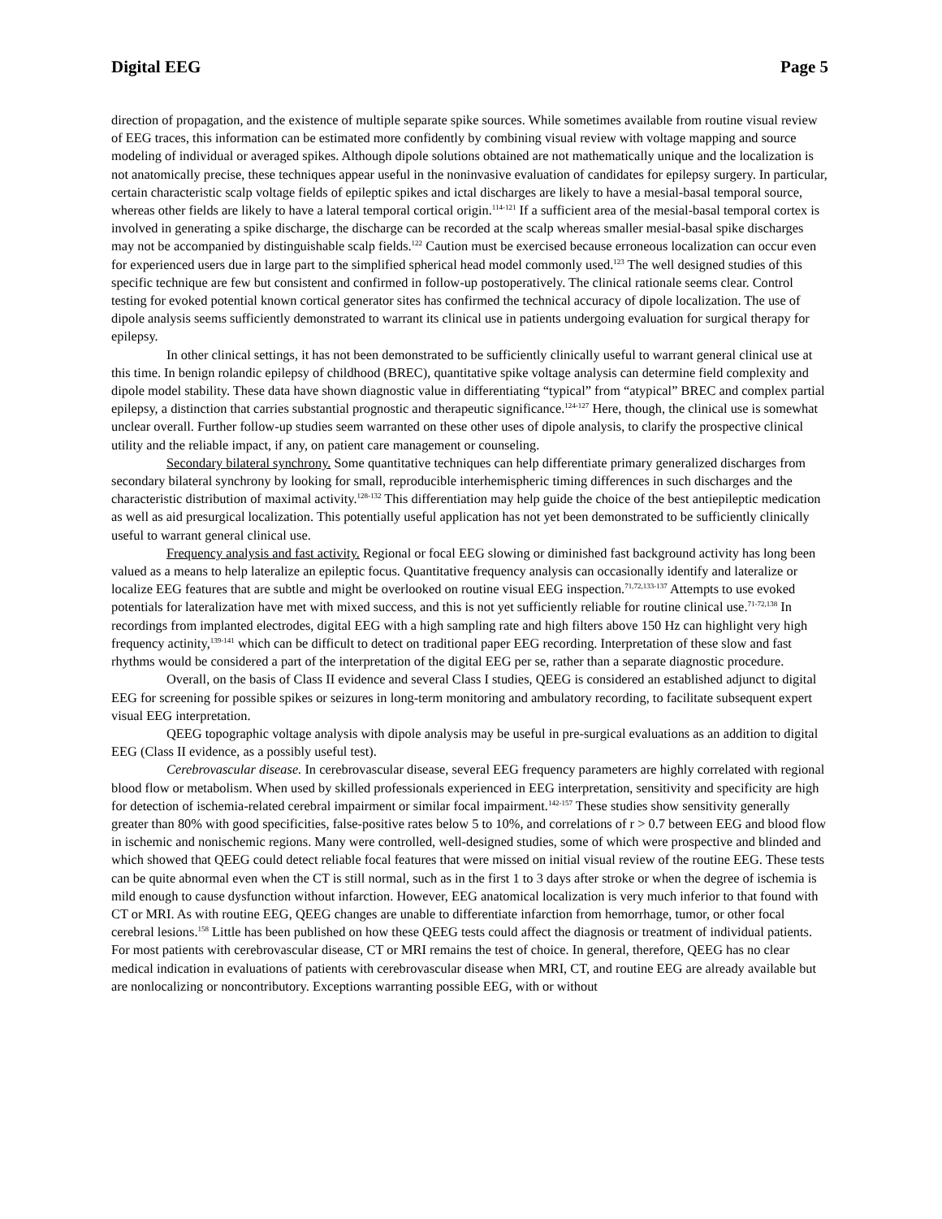Digital EEG Page 5
direction of propagation, and the existence of multiple separate spike sources. While sometimes available from routine visual review of EEG traces, this information can be estimated more confidently by combining visual review with voltage mapping and source modeling of individual or averaged spikes. Although dipole solutions obtained are not mathematically unique and the localization is not anatomically precise, these techniques appear useful in the noninvasive evaluation of candidates for epilepsy surgery. In particular, certain characteristic scalp voltage fields of epileptic spikes and ictal discharges are likely to have a mesial-basal temporal source, whereas other fields are likely to have a lateral temporal cortical origin.<sup>114-121</sup> If a sufficient area of the mesial-basal temporal cortex is involved in generating a spike discharge, the discharge can be recorded at the scalp whereas smaller mesial-basal spike discharges may not be accompanied by distinguishable scalp fields.<sup>122</sup> Caution must be exercised because erroneous localization can occur even for experienced users due in large part to the simplified spherical head model commonly used.<sup>123</sup> The well designed studies of this specific technique are few but consistent and confirmed in follow-up postoperatively. The clinical rationale seems clear. Control testing for evoked potential known cortical generator sites has confirmed the technical accuracy of dipole localization. The use of dipole analysis seems sufficiently demonstrated to warrant its clinical use in patients undergoing evaluation for surgical therapy for epilepsy.
In other clinical settings, it has not been demonstrated to be sufficiently clinically useful to warrant general clinical use at this time. In benign rolandic epilepsy of childhood (BREC), quantitative spike voltage analysis can determine field complexity and dipole model stability. These data have shown diagnostic value in differentiating “typical” from “atypical” BREC and complex partial epilepsy, a distinction that carries substantial prognostic and therapeutic significance.<sup>124-127</sup> Here, though, the clinical use is somewhat unclear overall. Further follow-up studies seem warranted on these other uses of dipole analysis, to clarify the prospective clinical utility and the reliable impact, if any, on patient care management or counseling.
Secondary bilateral synchrony. Some quantitative techniques can help differentiate primary generalized discharges from secondary bilateral synchrony by looking for small, reproducible interhemispheric timing differences in such discharges and the characteristic distribution of maximal activity.<sup>128-132</sup> This differentiation may help guide the choice of the best antiepileptic medication as well as aid presurgical localization. This potentially useful application has not yet been demonstrated to be sufficiently clinically useful to warrant general clinical use.
Frequency analysis and fast activity. Regional or focal EEG slowing or diminished fast background activity has long been valued as a means to help lateralize an epileptic focus. Quantitative frequency analysis can occasionally identify and lateralize or localize EEG features that are subtle and might be overlooked on routine visual EEG inspection.<sup>71,72,133-137</sup> Attempts to use evoked potentials for lateralization have met with mixed success, and this is not yet sufficiently reliable for routine clinical use.<sup>71-72,138</sup> In recordings from implanted electrodes, digital EEG with a high sampling rate and high filters above 150 Hz can highlight very high frequency actinity,<sup>139-141</sup> which can be difficult to detect on traditional paper EEG recording. Interpretation of these slow and fast rhythms would be considered a part of the interpretation of the digital EEG per se, rather than a separate diagnostic procedure.
Overall, on the basis of Class II evidence and several Class I studies, QEEG is considered an established adjunct to digital EEG for screening for possible spikes or seizures in long-term monitoring and ambulatory recording, to facilitate subsequent expert visual EEG interpretation.
QEEG topographic voltage analysis with dipole analysis may be useful in pre-surgical evaluations as an addition to digital EEG (Class II evidence, as a possibly useful test).
Cerebrovascular disease. In cerebrovascular disease, several EEG frequency parameters are highly correlated with regional blood flow or metabolism. When used by skilled professionals experienced in EEG interpretation, sensitivity and specificity are high for detection of ischemia-related cerebral impairment or similar focal impairment.<sup>142-157</sup> These studies show sensitivity generally greater than 80% with good specificities, false-positive rates below 5 to 10%, and correlations of r > 0.7 between EEG and blood flow in ischemic and nonischemic regions. Many were controlled, well-designed studies, some of which were prospective and blinded and which showed that QEEG could detect reliable focal features that were missed on initial visual review of the routine EEG. These tests can be quite abnormal even when the CT is still normal, such as in the first 1 to 3 days after stroke or when the degree of ischemia is mild enough to cause dysfunction without infarction. However, EEG anatomical localization is very much inferior to that found with CT or MRI. As with routine EEG, QEEG changes are unable to differentiate infarction from hemorrhage, tumor, or other focal cerebral lesions.<sup>158</sup> Little has been published on how these QEEG tests could affect the diagnosis or treatment of individual patients. For most patients with cerebrovascular disease, CT or MRI remains the test of choice. In general, therefore, QEEG has no clear medical indication in evaluations of patients with cerebrovascular disease when MRI, CT, and routine EEG are already available but are nonlocalizing or noncontributory. Exceptions warranting possible EEG, with or without